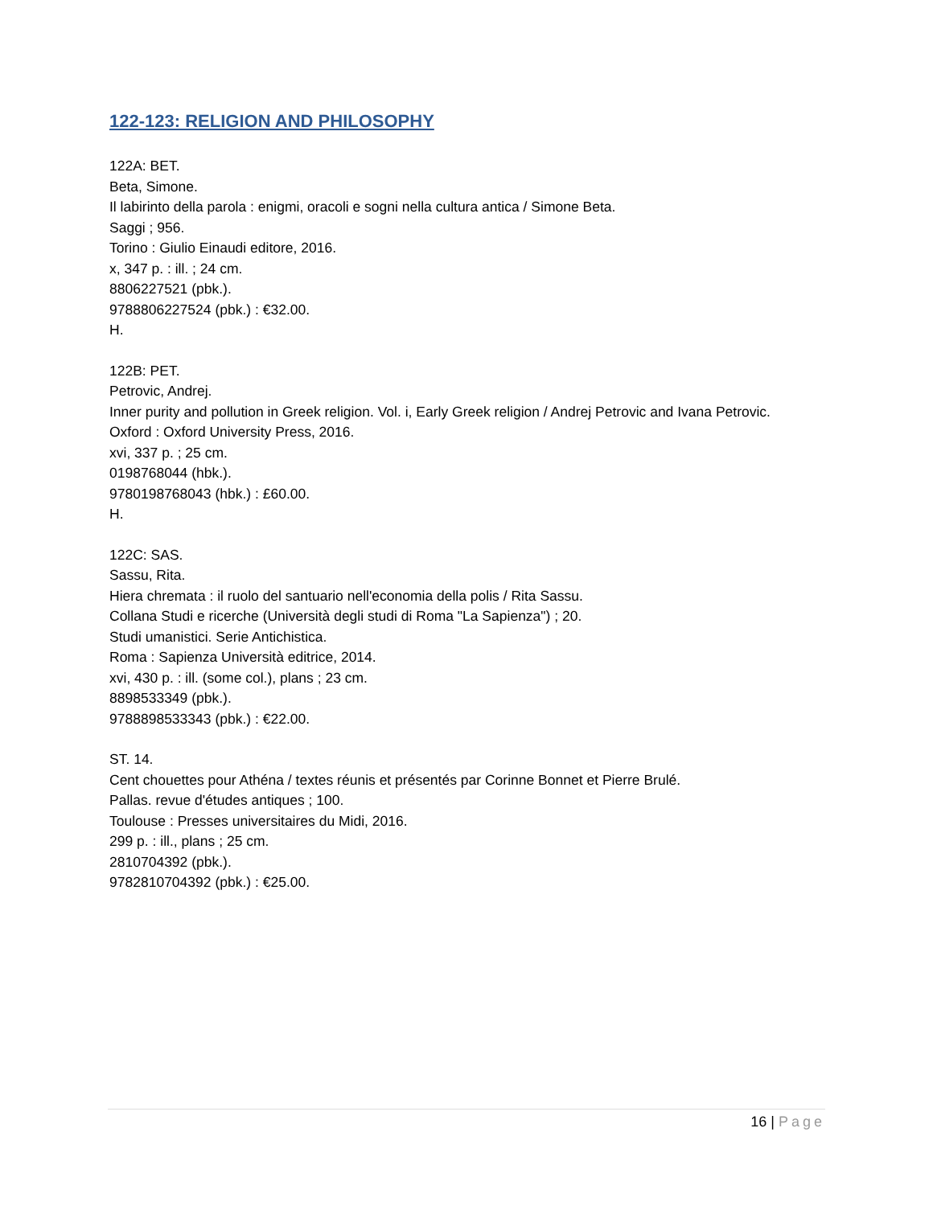122-123: RELIGION AND PHILOSOPHY
122A: BET.
Beta, Simone.
Il labirinto della parola : enigmi, oracoli e sogni nella cultura antica / Simone Beta.
Saggi ; 956.
Torino : Giulio Einaudi editore, 2016.
x, 347 p. : ill. ; 24 cm.
8806227521 (pbk.).
9788806227524 (pbk.) : €32.00.
H.
122B: PET.
Petrovic, Andrej.
Inner purity and pollution in Greek religion. Vol. i, Early Greek religion / Andrej Petrovic and Ivana Petrovic.
Oxford : Oxford University Press, 2016.
xvi, 337 p. ; 25 cm.
0198768044 (hbk.).
9780198768043 (hbk.) : £60.00.
H.
122C: SAS.
Sassu, Rita.
Hiera chremata : il ruolo del santuario nell'economia della polis / Rita Sassu.
Collana Studi e ricerche (Università degli studi di Roma "La Sapienza") ; 20.
Studi umanistici. Serie Antichistica.
Roma : Sapienza Università editrice, 2014.
xvi, 430 p. : ill. (some col.), plans ; 23 cm.
8898533349 (pbk.).
9788898533343 (pbk.) : €22.00.
ST. 14.
Cent chouettes pour Athéna / textes réunis et présentés par Corinne Bonnet et Pierre Brulé.
Pallas. revue d'études antiques ; 100.
Toulouse : Presses universitaires du Midi, 2016.
299 p. : ill., plans ; 25 cm.
2810704392 (pbk.).
9782810704392 (pbk.) : €25.00.
16 | Page